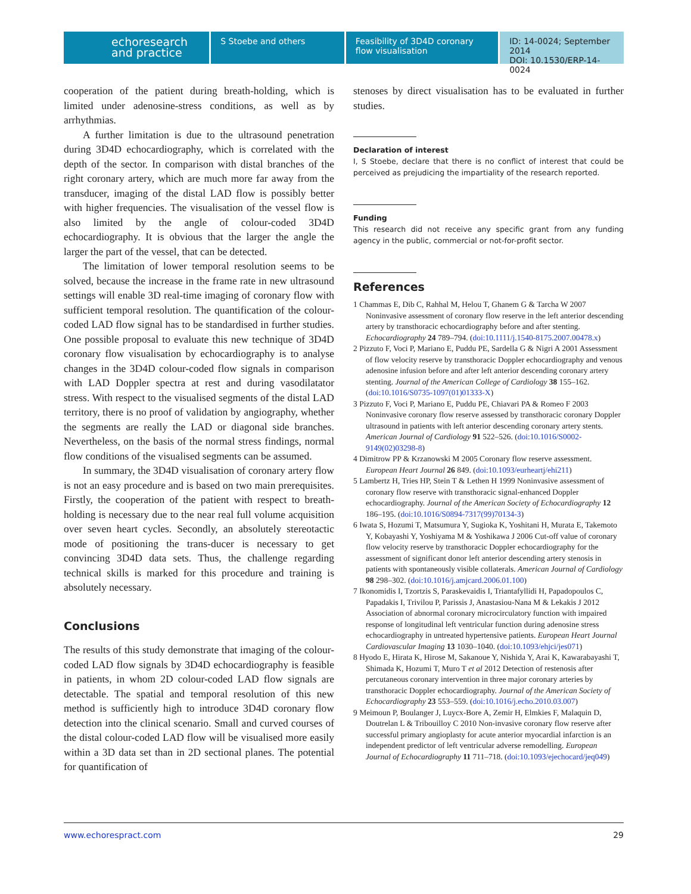echoresearch
and practice
S Stoebe and others Feasibility of 3D4D coronary flow visualisation
ID: 14-0024; September 2014
DOI: 10.1530/ERP-14-0024
cooperation of the patient during breath-holding, which is limited under adenosine-stress conditions, as well as by arrhythmias.
A further limitation is due to the ultrasound penetration during 3D4D echocardiography, which is correlated with the depth of the sector. In comparison with distal branches of the right coronary artery, which are much more far away from the transducer, imaging of the distal LAD flow is possibly better with higher frequencies. The visualisation of the vessel flow is also limited by the angle of colour-coded 3D4D echocardiography. It is obvious that the larger the angle the larger the part of the vessel, that can be detected.
The limitation of lower temporal resolution seems to be solved, because the increase in the frame rate in new ultrasound settings will enable 3D real-time imaging of coronary flow with sufficient temporal resolution. The quantification of the colour-coded LAD flow signal has to be standardised in further studies. One possible proposal to evaluate this new technique of 3D4D coronary flow visualisation by echocardiography is to analyse changes in the 3D4D colour-coded flow signals in comparison with LAD Doppler spectra at rest and during vasodilatator stress. With respect to the visualised segments of the distal LAD territory, there is no proof of validation by angiography, whether the segments are really the LAD or diagonal side branches. Nevertheless, on the basis of the normal stress findings, normal flow conditions of the visualised segments can be assumed.
In summary, the 3D4D visualisation of coronary artery flow is not an easy procedure and is based on two main prerequisites. Firstly, the cooperation of the patient with respect to breath-holding is necessary due to the near real full volume acquisition over seven heart cycles. Secondly, an absolutely stereotactic mode of positioning the trans-ducer is necessary to get convincing 3D4D data sets. Thus, the challenge regarding technical skills is marked for this procedure and training is absolutely necessary.
Conclusions
The results of this study demonstrate that imaging of the colour-coded LAD flow signals by 3D4D echocardiography is feasible in patients, in whom 2D colour-coded LAD flow signals are detectable. The spatial and temporal resolution of this new method is sufficiently high to introduce 3D4D coronary flow detection into the clinical scenario. Small and curved courses of the distal colour-coded LAD flow will be visualised more easily within a 3D data set than in 2D sectional planes. The potential for quantification of
stenoses by direct visualisation has to be evaluated in further studies.
Declaration of interest
I, S Stoebe, declare that there is no conflict of interest that could be perceived as prejudicing the impartiality of the research reported.
Funding
This research did not receive any specific grant from any funding agency in the public, commercial or not-for-profit sector.
References
1 Chammas E, Dib C, Rahhal M, Helou T, Ghanem G & Tarcha W 2007 Noninvasive assessment of coronary flow reserve in the left anterior descending artery by transthoracic echocardiography before and after stenting. Echocardiography 24 789–794. (doi:10.1111/j.1540-8175.2007.00478.x)
2 Pizzuto F, Voci P, Mariano E, Puddu PE, Sardella G & Nigri A 2001 Assessment of flow velocity reserve by transthoracic Doppler echocardiography and venous adenosine infusion before and after left anterior descending coronary artery stenting. Journal of the American College of Cardiology 38 155–162. (doi:10.1016/S0735-1097(01)01333-X)
3 Pizzuto F, Voci P, Mariano E, Puddu PE, Chiavari PA & Romeo F 2003 Noninvasive coronary flow reserve assessed by transthoracic coronary Doppler ultrasound in patients with left anterior descending coronary artery stents. American Journal of Cardiology 91 522–526. (doi:10.1016/S0002-9149(02)03298-8)
4 Dimitrow PP & Krzanowski M 2005 Coronary flow reserve assessment. European Heart Journal 26 849. (doi:10.1093/eurheartj/ehi211)
5 Lambertz H, Tries HP, Stein T & Lethen H 1999 Noninvasive assessment of coronary flow reserve with transthoracic signal-enhanced Doppler echocardiography. Journal of the American Society of Echocardiography 12 186–195. (doi:10.1016/S0894-7317(99)70134-3)
6 Iwata S, Hozumi T, Matsumura Y, Sugioka K, Yoshitani H, Murata E, Takemoto Y, Kobayashi Y, Yoshiyama M & Yoshikawa J 2006 Cut-off value of coronary flow velocity reserve by transthoracic Doppler echocardiography for the assessment of significant donor left anterior descending artery stenosis in patients with spontaneously visible collaterals. American Journal of Cardiology 98 298–302. (doi:10.1016/j.amjcard.2006.01.100)
7 Ikonomidis I, Tzortzis S, Paraskevaidis I, Triantafyllidi H, Papadopoulos C, Papadakis I, Trivilou P, Parissis J, Anastasiou-Nana M & Lekakis J 2012 Association of abnormal coronary microcirculatory function with impaired response of longitudinal left ventricular function during adenosine stress echocardiography in untreated hypertensive patients. European Heart Journal Cardiovascular Imaging 13 1030–1040. (doi:10.1093/ehjci/jes071)
8 Hyodo E, Hirata K, Hirose M, Sakanoue Y, Nishida Y, Arai K, Kawarabayashi T, Shimada K, Hozumi T, Muro T et al 2012 Detection of restenosis after percutaneous coronary intervention in three major coronary arteries by transthoracic Doppler echocardiography. Journal of the American Society of Echocardiography 23 553–559. (doi:10.1016/j.echo.2010.03.007)
9 Meimoun P, Boulanger J, Luycx-Bore A, Zemir H, Elmkies F, Malaquin D, Doutrelan L & Tribouilloy C 2010 Non-invasive coronary flow reserve after successful primary angioplasty for acute anterior myocardial infarction is an independent predictor of left ventricular adverse remodelling. European Journal of Echocardiography 11 711–718. (doi:10.1093/ejechocard/jeq049)
www.echorespract.com 29